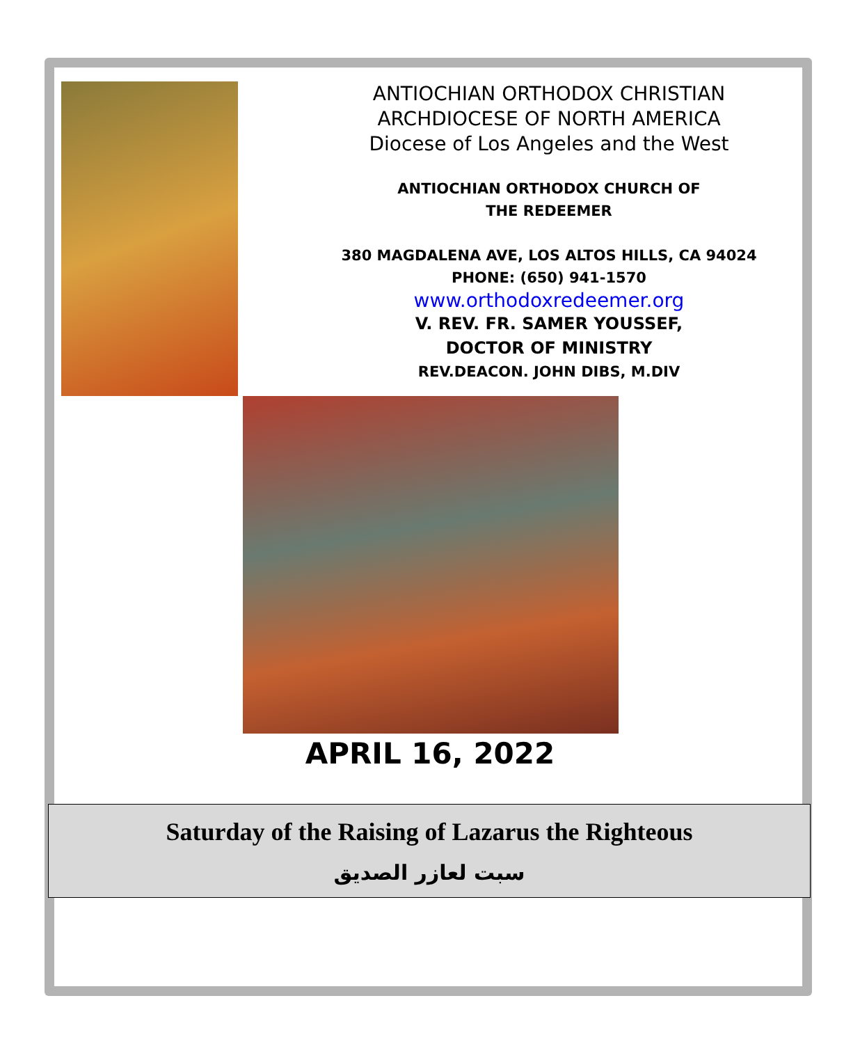ANTIOCHIAN ORTHODOX CHRISTIAN
ARCHDIOCESE OF NORTH AMERICA
Diocese of Los Angeles and the West
ANTIOCHIAN ORTHODOX CHURCH OF
THE REDEEMER
380 MAGDALENA AVE, LOS ALTOS HILLS, CA 94024
PHONE: (650) 941-1570
www.orthodoxredeemer.org
V. REV. FR. SAMER YOUSSEF,
DOCTOR OF MINISTRY
REV.DEACON. JOHN DIBS, M.DIV
APRIL 16, 2022
Saturday of the Raising of Lazarus the Righteous
سبت لعازر الصديق